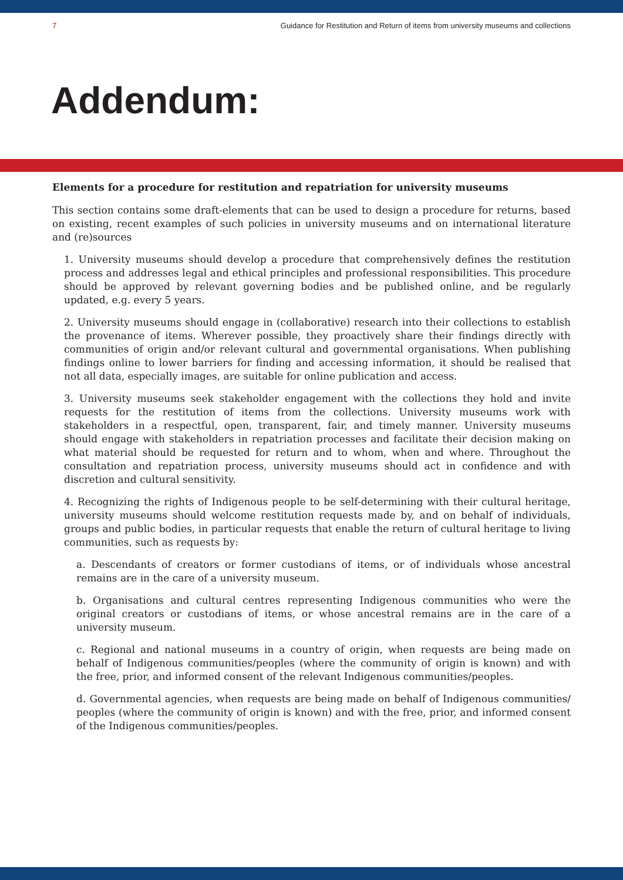7 Guidance for Restitution and Return of items from university museums and collections
Addendum:
Elements for a procedure for restitution and repatriation for university museums
This section contains some draft-elements that can be used to design a procedure for returns, based on existing, recent examples of such policies in university museums and on international literature and (re)sources
1. University museums should develop a procedure that comprehensively defines the restitution process and addresses legal and ethical principles and professional responsibilities. This procedure should be approved by relevant governing bodies and be published online, and be regularly updated, e.g. every 5 years.
2. University museums should engage in (collaborative) research into their collections to establish the provenance of items. Wherever possible, they proactively share their findings directly with communities of origin and/or relevant cultural and governmental organisations. When publishing findings online to lower barriers for finding and accessing information, it should be realised that not all data, especially images, are suitable for online publication and access.
3. University museums seek stakeholder engagement with the collections they hold and invite requests for the restitution of items from the collections. University museums work with stakeholders in a respectful, open, transparent, fair, and timely manner. University museums should engage with stakeholders in repatriation processes and facilitate their decision making on what material should be requested for return and to whom, when and where. Throughout the consultation and repatriation process, university museums should act in confidence and with discretion and cultural sensitivity.
4. Recognizing the rights of Indigenous people to be self-determining with their cultural heritage, university museums should welcome restitution requests made by, and on behalf of individuals, groups and public bodies, in particular requests that enable the return of cultural heritage to living communities, such as requests by:
a. Descendants of creators or former custodians of items, or of individuals whose ancestral remains are in the care of a university museum.
b. Organisations and cultural centres representing Indigenous communities who were the original creators or custodians of items, or whose ancestral remains are in the care of a university museum.
c. Regional and national museums in a country of origin, when requests are being made on behalf of Indigenous communities/peoples (where the community of origin is known) and with the free, prior, and informed consent of the relevant Indigenous communities/peoples.
d. Governmental agencies, when requests are being made on behalf of Indigenous communities/ peoples (where the community of origin is known) and with the free, prior, and informed consent of the Indigenous communities/peoples.